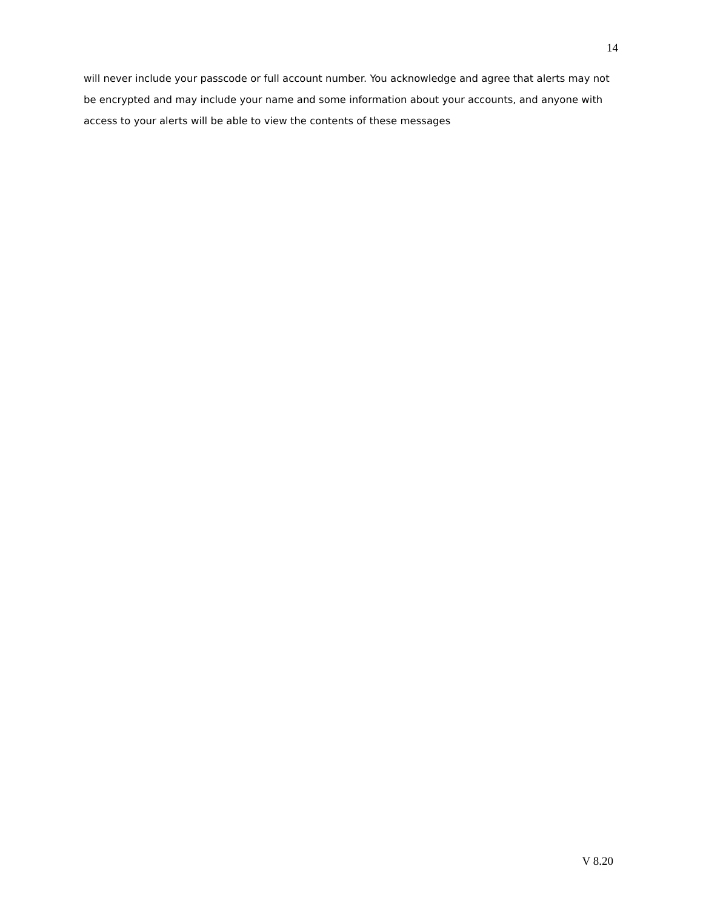14
will never include your passcode or full account number. You acknowledge and agree that alerts may not be encrypted and may include your name and some information about your accounts, and anyone with access to your alerts will be able to view the contents of these messages
V 8.20